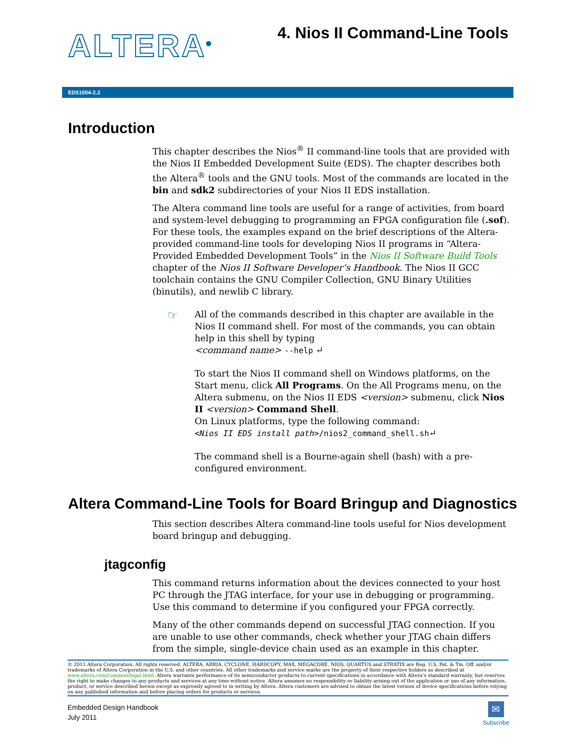ALTERA<sup>®</sup> 4. Nios II Command-Line Tools
ED51004-2.2
Introduction
This chapter describes the Nios<sup>®</sup> II command-line tools that are provided with the Nios II Embedded Development Suite (EDS). The chapter describes both the Altera<sup>®</sup> tools and the GNU tools. Most of the commands are located in the bin and sdk2 subdirectories of your Nios II EDS installation.
The Altera command line tools are useful for a range of activities, from board and system-level debugging to programming an FPGA configuration file (.sof). For these tools, the examples expand on the brief descriptions of the Altera-provided command-line tools for developing Nios II programs in “Altera-Provided Embedded Development Tools” in the Nios II Software Build Tools chapter of the Nios II Software Developer’s Handbook. The Nios II GCC toolchain contains the GNU Compiler Collection, GNU Binary Utilities (binutils), and newlib C library.
☞
All of the commands described in this chapter are available in the Nios II command shell. For most of the commands, you can obtain help in this shell by typing
<command name> --help ↵
To start the Nios II command shell on Windows platforms, on the Start menu, click All Programs. On the All Programs menu, on the Altera submenu, on the Nios II EDS <version> submenu, click Nios II <version> Command Shell.
On Linux platforms, type the following command:
<Nios II EDS install path>/nios2_command_shell.sh↵
The command shell is a Bourne-again shell (bash) with a pre-configured environment.
Altera Command-Line Tools for Board Bringup and Diagnostics
This section describes Altera command-line tools useful for Nios development board bringup and debugging.
jtagconfig
This command returns information about the devices connected to your host PC through the JTAG interface, for your use in debugging or programming. Use this command to determine if you configured your FPGA correctly.
Many of the other commands depend on successful JTAG connection. If you are unable to use other commands, check whether your JTAG chain differs from the simple, single-device chain used as an example in this chapter.
© 2011 Altera Corporation. All rights reserved. ALTERA, ARRIA, CYCLONE, HARDCOPY, MAX, MEGACORE, NIOS, QUARTUS and STRATIX are Reg. U.S. Pat. & Tm. Off. and/or trademarks of Altera Corporation in the U.S. and other countries. All other trademarks and service marks are the property of their respective holders as described at www.altera.com/common/legal.html. Altera warrants performance of its semiconductor products to current specifications in accordance with Altera’s standard warranty, but reserves the right to make changes to any products and services at any time without notice. Altera assumes no responsibility or liability arising out of the application or use of any information, product, or service described herein except as expressly agreed to in writing by Altera. Altera customers are advised to obtain the latest version of device specifications before relying on any published information and before placing orders for products or services.
Embedded Design Handbook
July 2011
✉
Subscribe